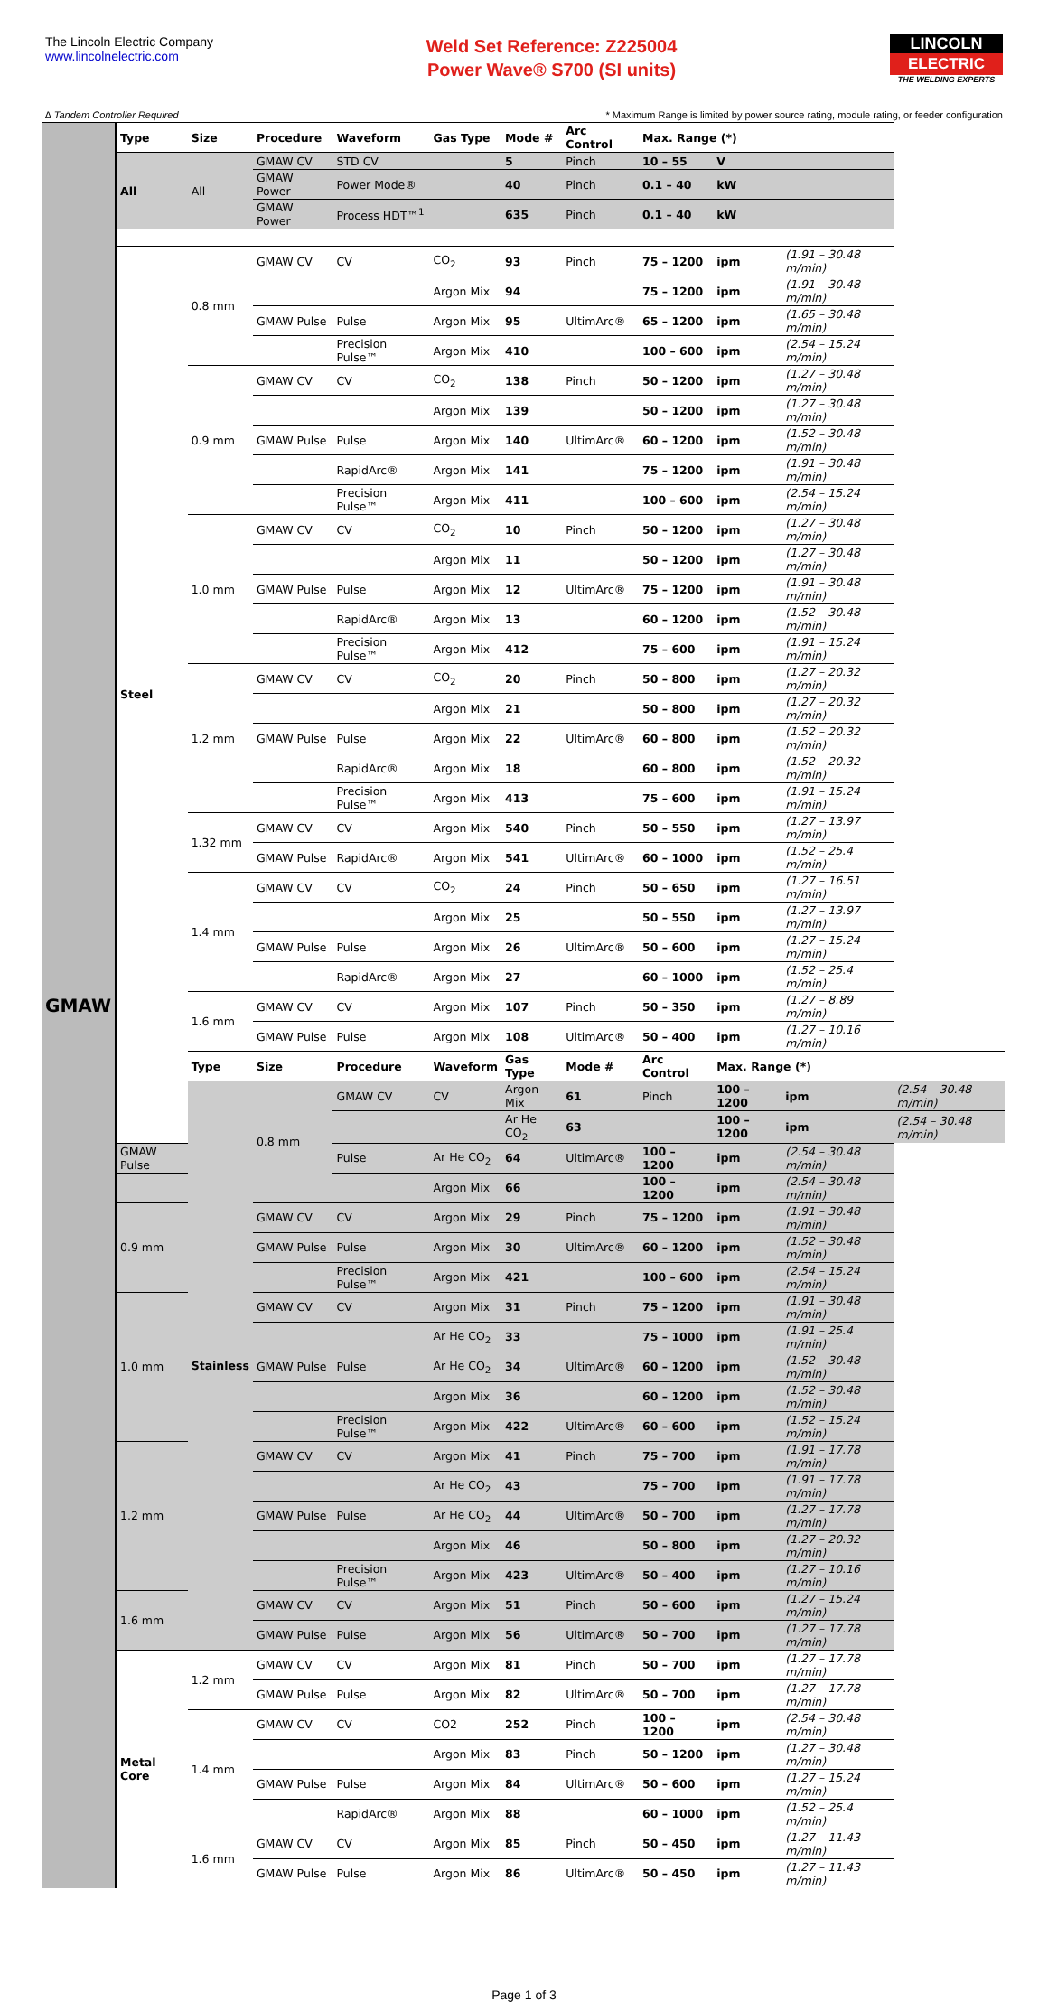The Lincoln Electric Company
www.lincolnelectric.com
Weld Set Reference: Z225004
Power Wave® S700 (SI units)
LINCOLN
ELECTRIC
THE WELDING EXPERTS
∆ Tandem Controller Required * Maximum Range is limited by power source rating, module rating, or feeder configuration
| GMAW | Type | Size | Procedure | Waveform | Gas Type | Mode # | Arc Control | Max. Range (*) | | | |
| | All | All | GMAW CV | STD CV | | 5 | Pinch | 10 – 55 | V | | |
| | | | GMAW Power | Power Mode® | | 40 | Pinch | 0.1 – 40 | kW | | |
| | | | GMAW Power | Process HDT™<sup>1</sup> | | 635 | Pinch | 0.1 – 40 | kW | | |
| | Steel | 0.8 mm | GMAW CV | CV | CO<sub>2</sub> | 93 | Pinch | 75 – 1200 | ipm | (1.91 – 30.48 m/min) | |
| | | | | | Argon Mix | 94 | | 75 – 1200 | ipm | (1.91 – 30.48 m/min) | |
| | | | GMAW Pulse | Pulse | Argon Mix | 95 | UltimArc® | 65 – 1200 | ipm | (1.65 – 30.48 m/min) | |
| | | | | Precision Pulse™ | Argon Mix | 410 | | 100 – 600 | ipm | (2.54 – 15.24 m/min) | |
| | | 0.9 mm | GMAW CV | CV | CO<sub>2</sub> | 138 | Pinch | 50 – 1200 | ipm | (1.27 – 30.48 m/min) | |
| | | | | | Argon Mix | 139 | | 50 – 1200 | ipm | (1.27 – 30.48 m/min) | |
| | | | GMAW Pulse | Pulse | Argon Mix | 140 | UltimArc® | 60 – 1200 | ipm | (1.52 – 30.48 m/min) | |
| | | | | RapidArc® | Argon Mix | 141 | | 75 – 1200 | ipm | (1.91 – 30.48 m/min) | |
| | | | | Precision Pulse™ | Argon Mix | 411 | | 100 – 600 | ipm | (2.54 – 15.24 m/min) | |
| | | 1.0 mm | GMAW CV | CV | CO<sub>2</sub> | 10 | Pinch | 50 – 1200 | ipm | (1.27 – 30.48 m/min) | |
| | | | | | Argon Mix | 11 | | 50 – 1200 | ipm | (1.27 – 30.48 m/min) | |
| | | | GMAW Pulse | Pulse | Argon Mix | 12 | UltimArc® | 75 – 1200 | ipm | (1.91 – 30.48 m/min) | |
| | | | | RapidArc® | Argon Mix | 13 | | 60 – 1200 | ipm | (1.52 – 30.48 m/min) | |
| | | | | Precision Pulse™ | Argon Mix | 412 | | 75 – 600 | ipm | (1.91 – 15.24 m/min) | |
| | | 1.2 mm | GMAW CV | CV | CO<sub>2</sub> | 20 | Pinch | 50 – 800 | ipm | (1.27 – 20.32 m/min) | |
| | | | | | Argon Mix | 21 | | 50 – 800 | ipm | (1.27 – 20.32 m/min) | |
| | | | GMAW Pulse | Pulse | Argon Mix | 22 | UltimArc® | 60 – 800 | ipm | (1.52 – 20.32 m/min) | |
| | | | | RapidArc® | Argon Mix | 18 | | 60 – 800 | ipm | (1.52 – 20.32 m/min) | |
| | | | | Precision Pulse™ | Argon Mix | 413 | | 75 – 600 | ipm | (1.91 – 15.24 m/min) | |
| | | 1.32 mm | GMAW CV | CV | Argon Mix | 540 | Pinch | 50 – 550 | ipm | (1.27 – 13.97 m/min) | |
| | | | GMAW Pulse | RapidArc® | Argon Mix | 541 | UltimArc® | 60 – 1000 | ipm | (1.52 – 25.4 m/min) | |
| | | 1.4 mm | GMAW CV | CV | CO<sub>2</sub> | 24 | Pinch | 50 – 650 | ipm | (1.27 – 16.51 m/min) | |
| | | | | | Argon Mix | 25 | | 50 – 550 | ipm | (1.27 – 13.97 m/min) | |
| | | | GMAW Pulse | Pulse | Argon Mix | 26 | UltimArc® | 50 – 600 | ipm | (1.27 – 15.24 m/min) | |
| | | | | RapidArc® | Argon Mix | 27 | | 60 – 1000 | ipm | (1.52 – 25.4 m/min) | |
| | | 1.6 mm | GMAW CV | CV | Argon Mix | 107 | Pinch | 50 – 350 | ipm | (1.27 – 8.89 m/min) | |
| | | | GMAW Pulse | Pulse | Argon Mix | 108 | UltimArc® | 50 – 400 | ipm | (1.27 – 10.16 m/min) | |
| | | Type | Size | Procedure | Waveform | Gas Type | Mode # | Arc Control | Max. Range (*) | | |
| | | Stainless | 0.8 mm | GMAW CV | CV | Argon Mix | 61 | Pinch | 100 – 1200 | ipm | (2.54 – 30.48 m/min) |
| | | | | | | Ar He CO<sub>2</sub> | 63 | | 100 – 1200 | ipm | (2.54 – 30.48 m/min) |
| | GMAW Pulse | | | Pulse | Ar He CO<sub>2</sub> | 64 | UltimArc® | 100 – 1200 | ipm | (2.54 – 30.48 m/min) | |
| | | | | | Argon Mix | 66 | | 100 – 1200 | ipm | (2.54 – 30.48 m/min) | |
| | 0.9 mm | | GMAW CV | CV | Argon Mix | 29 | Pinch | 75 – 1200 | ipm | (1.91 – 30.48 m/min) | |
| | | | GMAW Pulse | Pulse | Argon Mix | 30 | UltimArc® | 60 – 1200 | ipm | (1.52 – 30.48 m/min) | |
| | | | | Precision Pulse™ | Argon Mix | 421 | | 100 – 600 | ipm | (2.54 – 15.24 m/min) | |
| | 1.0 mm | | GMAW CV | CV | Argon Mix | 31 | Pinch | 75 – 1200 | ipm | (1.91 – 30.48 m/min) | |
| | | | | | Ar He CO<sub>2</sub> | 33 | | 75 – 1000 | ipm | (1.91 – 25.4 m/min) | |
| | | | GMAW Pulse | Pulse | Ar He CO<sub>2</sub> | 34 | UltimArc® | 60 – 1200 | ipm | (1.52 – 30.48 m/min) | |
| | | | | | Argon Mix | 36 | | 60 – 1200 | ipm | (1.52 – 30.48 m/min) | |
| | | | | Precision Pulse™ | Argon Mix | 422 | UltimArc® | 60 – 600 | ipm | (1.52 – 15.24 m/min) | |
| | 1.2 mm | | GMAW CV | CV | Argon Mix | 41 | Pinch | 75 – 700 | ipm | (1.91 – 17.78 m/min) | |
| | | | | | Ar He CO<sub>2</sub> | 43 | | 75 – 700 | ipm | (1.91 – 17.78 m/min) | |
| | | | GMAW Pulse | Pulse | Ar He CO<sub>2</sub> | 44 | UltimArc® | 50 – 700 | ipm | (1.27 – 17.78 m/min) | |
| | | | | | Argon Mix | 46 | | 50 – 800 | ipm | (1.27 – 20.32 m/min) | |
| | | | | Precision Pulse™ | Argon Mix | 423 | UltimArc® | 50 – 400 | ipm | (1.27 – 10.16 m/min) | |
| | 1.6 mm | | GMAW CV | CV | Argon Mix | 51 | Pinch | 50 – 600 | ipm | (1.27 – 15.24 m/min) | |
| | | | GMAW Pulse | Pulse | Argon Mix | 56 | UltimArc® | 50 – 700 | ipm | (1.27 – 17.78 m/min) | |
| | Metal Core | 1.2 mm | GMAW CV | CV | Argon Mix | 81 | Pinch | 50 – 700 | ipm | (1.27 – 17.78 m/min) | |
| | | | GMAW Pulse | Pulse | Argon Mix | 82 | UltimArc® | 50 – 700 | ipm | (1.27 – 17.78 m/min) | |
| | | 1.4 mm | GMAW CV | CV | CO2 | 252 | Pinch | 100 – 1200 | ipm | (2.54 – 30.48 m/min) | |
| | | | | | Argon Mix | 83 | Pinch | 50 – 1200 | ipm | (1.27 – 30.48 m/min) | |
| | | | GMAW Pulse | Pulse | Argon Mix | 84 | UltimArc® | 50 – 600 | ipm | (1.27 – 15.24 m/min) | |
| | | | | RapidArc® | Argon Mix | 88 | | 60 – 1000 | ipm | (1.52 – 25.4 m/min) | |
| | | 1.6 mm | GMAW CV | CV | Argon Mix | 85 | Pinch | 50 – 450 | ipm | (1.27 – 11.43 m/min) | |
| | | | GMAW Pulse | Pulse | Argon Mix | 86 | UltimArc® | 50 – 450 | ipm | (1.27 – 11.43 m/min) | |
Page 1 of 3